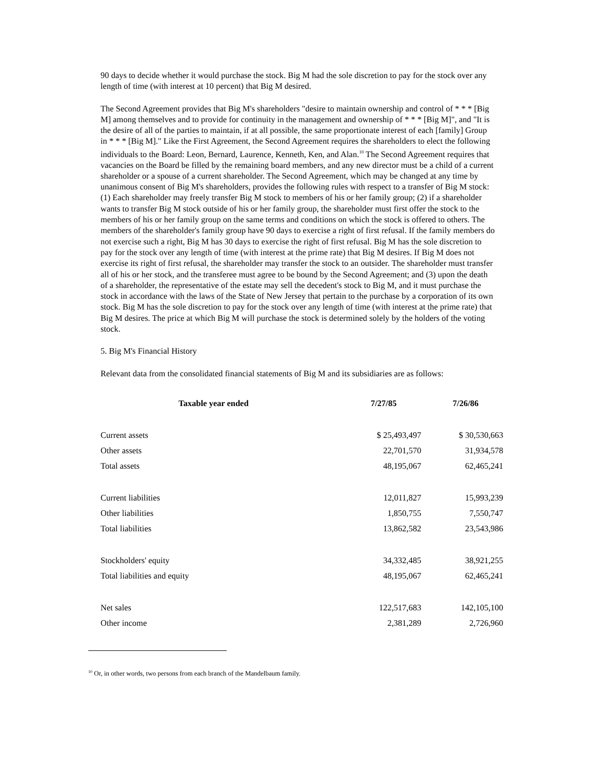90 days to decide whether it would purchase the stock. Big M had the sole discretion to pay for the stock over any length of time (with interest at 10 percent) that Big M desired.
The Second Agreement provides that Big M's shareholders "desire to maintain ownership and control of * * * [Big M] among themselves and to provide for continuity in the management and ownership of * * * [Big M]", and "It is the desire of all of the parties to maintain, if at all possible, the same proportionate interest of each [family] Group in * * * [Big M]." Like the First Agreement, the Second Agreement requires the shareholders to elect the following individuals to the Board: Leon, Bernard, Laurence, Kenneth, Ken, and Alan.<sup>10</sup> The Second Agreement requires that vacancies on the Board be filled by the remaining board members, and any new director must be a child of a current shareholder or a spouse of a current shareholder. The Second Agreement, which may be changed at any time by unanimous consent of Big M's shareholders, provides the following rules with respect to a transfer of Big M stock: (1) Each shareholder may freely transfer Big M stock to members of his or her family group; (2) if a shareholder wants to transfer Big M stock outside of his or her family group, the shareholder must first offer the stock to the members of his or her family group on the same terms and conditions on which the stock is offered to others. The members of the shareholder's family group have 90 days to exercise a right of first refusal. If the family members do not exercise such a right, Big M has 30 days to exercise the right of first refusal. Big M has the sole discretion to pay for the stock over any length of time (with interest at the prime rate) that Big M desires. If Big M does not exercise its right of first refusal, the shareholder may transfer the stock to an outsider. The shareholder must transfer all of his or her stock, and the transferee must agree to be bound by the Second Agreement; and (3) upon the death of a shareholder, the representative of the estate may sell the decedent's stock to Big M, and it must purchase the stock in accordance with the laws of the State of New Jersey that pertain to the purchase by a corporation of its own stock. Big M has the sole discretion to pay for the stock over any length of time (with interest at the prime rate) that Big M desires. The price at which Big M will purchase the stock is determined solely by the holders of the voting stock.
5. Big M's Financial History
Relevant data from the consolidated financial statements of Big M and its subsidiaries are as follows:
| Taxable year ended | 7/27/85 | 7/26/86 |
| --- | --- | --- |
| Current assets | $ 25,493,497 | $ 30,530,663 |
| Other assets | 22,701,570 | 31,934,578 |
| Total assets | 48,195,067 | 62,465,241 |
| Current liabilities | 12,011,827 | 15,993,239 |
| Other liabilities | 1,850,755 | 7,550,747 |
| Total liabilities | 13,862,582 | 23,543,986 |
| Stockholders' equity | 34,332,485 | 38,921,255 |
| Total liabilities and equity | 48,195,067 | 62,465,241 |
| Net sales | 122,517,683 | 142,105,100 |
| Other income | 2,381,289 | 2,726,960 |
<sup>10</sup> Or, in other words, two persons from each branch of the Mandelbaum family.